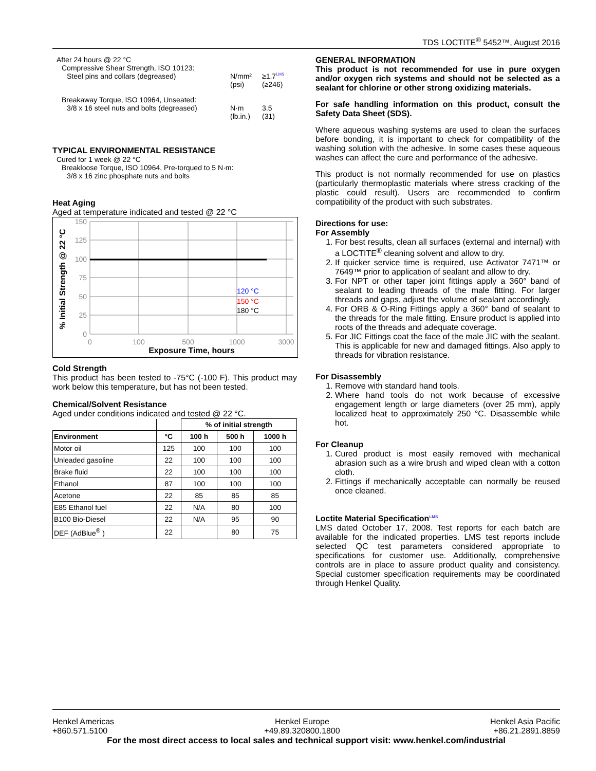TDS LOCTITE<sup>®</sup> 5452™, August 2016
After 24 hours @ 22 °C
Compressive Shear Strength, ISO 10123:
Steel pins and collars (degreased) N/mm²
(psi) ≥1.7<sup>LMS</sup>
(≥246)
Breakaway Torque, ISO 10964, Unseated:
3/8 x 16 steel nuts and bolts (degreased) N·m
(lb.in.) 3.5
(31)
TYPICAL ENVIRONMENTAL RESISTANCE
Cured for 1 week @ 22 °C
Breakloose Torque, ISO 10964, Pre-torqued to 5 N·m:
3/8 x 16 zinc phosphate nuts and bolts
Heat Aging
Aged at temperature indicated and tested @ 22 °C
150
125
100
75
50
25
0
0
100
500
1000
3000
120 °C
150 °C
180 °C
Exposure Time, hours
% Initial Strength @ 22 °C
Cold Strength
This product has been tested to -75°C (-100 F). This product may work below this temperature, but has not been tested.
Chemical/Solvent Resistance
Aged under conditions indicated and tested @ 22 °C.
| | | % of initial strength | | |
| --- | --- | --- | --- | --- |
| Environment | °C | 100 h | 500 h | 1000 h |
| Motor oil | 125 | 100 | 100 | 100 |
| Unleaded gasoline | 22 | 100 | 100 | 100 |
| Brake fluid | 22 | 100 | 100 | 100 |
| Ethanol | 87 | 100 | 100 | 100 |
| Acetone | 22 | 85 | 85 | 85 |
| E85 Ethanol fuel | 22 | N/A | 80 | 100 |
| B100 Bio-Diesel | 22 | N/A | 95 | 90 |
| DEF (AdBlue<sup>®</sup> ) | 22 | | 80 | 75 |
GENERAL INFORMATION
This product is not recommended for use in pure oxygen and/or oxygen rich systems and should not be selected as a sealant for chlorine or other strong oxidizing materials.
For safe handling information on this product, consult the Safety Data Sheet (SDS).
Where aqueous washing systems are used to clean the surfaces before bonding, it is important to check for compatibility of the washing solution with the adhesive. In some cases these aqueous washes can affect the cure and performance of the adhesive.
This product is not normally recommended for use on plastics (particularly thermoplastic materials where stress cracking of the plastic could result). Users are recommended to confirm compatibility of the product with such substrates.
Directions for use:
For Assembly
1. For best results, clean all surfaces (external and internal) with a LOCTITE<sup>®</sup> cleaning solvent and allow to dry.
2. If quicker service time is required, use Activator 7471™ or 7649™ prior to application of sealant and allow to dry.
3. For NPT or other taper joint fittings apply a 360° band of sealant to leading threads of the male fitting. For larger threads and gaps, adjust the volume of sealant accordingly.
4. For ORB & O-Ring Fittings apply a 360° band of sealant to the threads for the male fitting. Ensure product is applied into roots of the threads and adequate coverage.
5. For JIC Fittings coat the face of the male JIC with the sealant. This is applicable for new and damaged fittings. Also apply to threads for vibration resistance.
For Disassembly
1. Remove with standard hand tools.
2. Where hand tools do not work because of excessive engagement length or large diameters (over 25 mm), apply localized heat to approximately 250 °C. Disassemble while hot.
For Cleanup
1. Cured product is most easily removed with mechanical abrasion such as a wire brush and wiped clean with a cotton cloth.
2. Fittings if mechanically acceptable can normally be reused once cleaned.
Loctite Material Specification<sup>LMS</sup>
LMS dated October 17, 2008. Test reports for each batch are available for the indicated properties. LMS test reports include selected QC test parameters considered appropriate to specifications for customer use. Additionally, comprehensive controls are in place to assure product quality and consistency. Special customer specification requirements may be coordinated through Henkel Quality.
Henkel Americas
+860.571.5100 Henkel Europe
+49.89.320800.1800 Henkel Asia Pacific
+86.21.2891.8859
For the most direct access to local sales and technical support visit: www.henkel.com/industrial